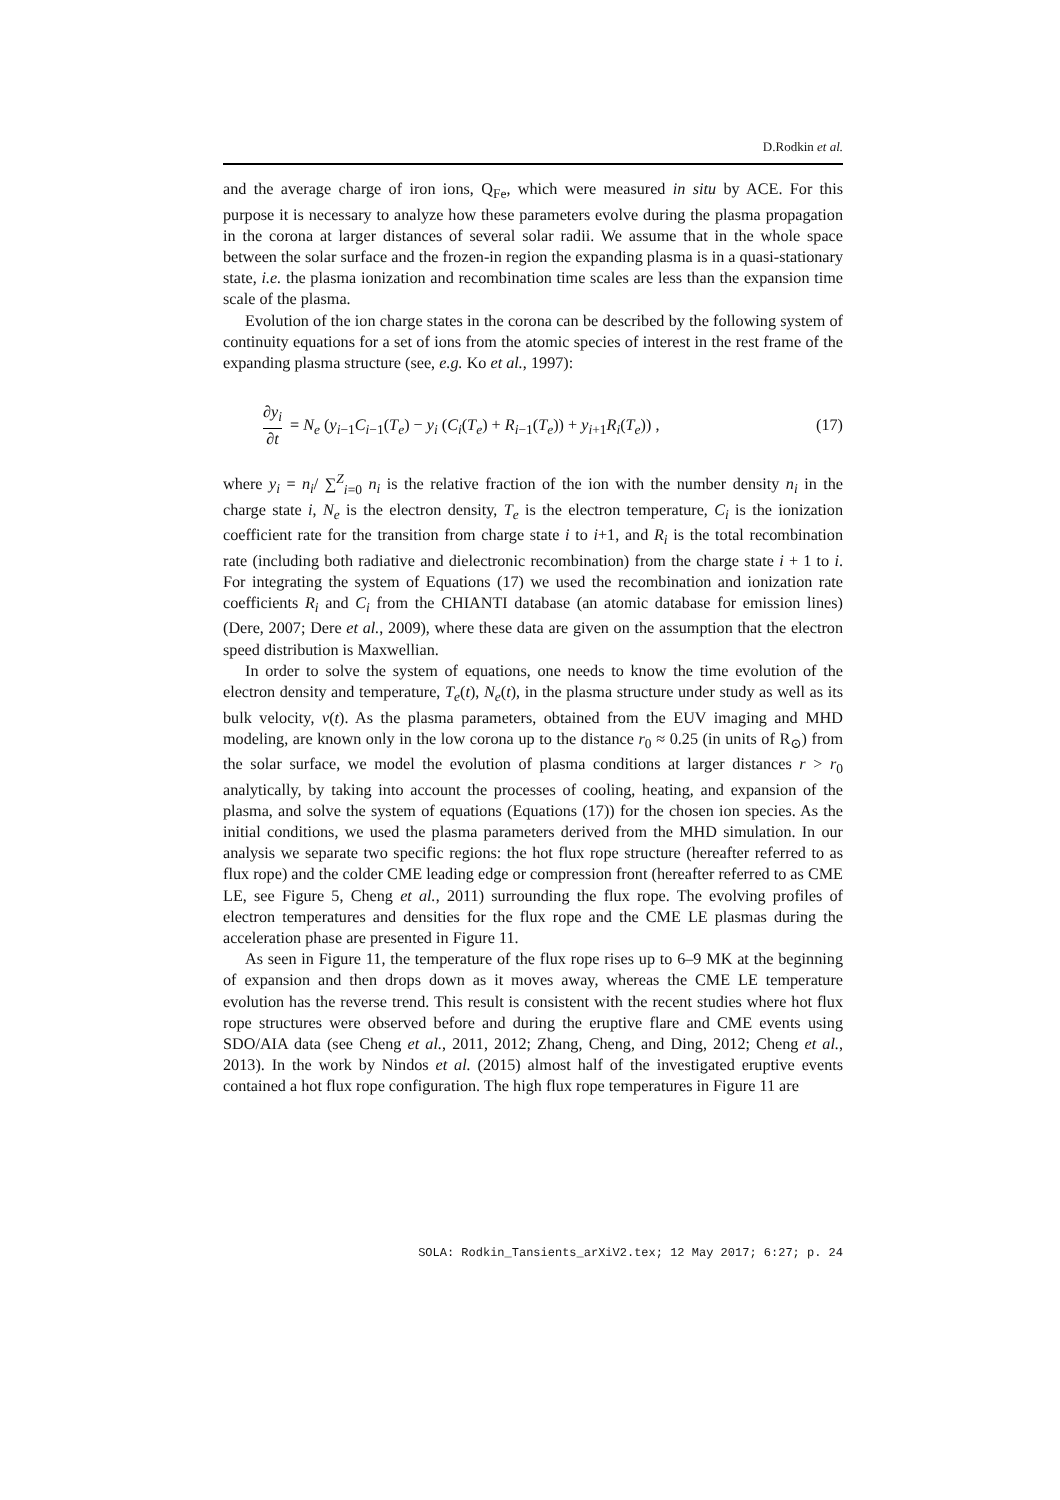D.Rodkin et al.
and the average charge of iron ions, Q<sub>Fe</sub>, which were measured in situ by ACE. For this purpose it is necessary to analyze how these parameters evolve during the plasma propagation in the corona at larger distances of several solar radii. We assume that in the whole space between the solar surface and the frozen-in region the expanding plasma is in a quasi-stationary state, i.e. the plasma ionization and recombination time scales are less than the expansion time scale of the plasma.
Evolution of the ion charge states in the corona can be described by the following system of continuity equations for a set of ions from the atomic species of interest in the rest frame of the expanding plasma structure (see, e.g. Ko et al., 1997):
∂y<sub>i</sub> ∂t = N<sub>e</sub> (y<sub>i−1</sub>C<sub>i−1</sub>(T<sub>e</sub>) − y<sub>i</sub> (C<sub>i</sub>(T<sub>e</sub>) + R<sub>i−1</sub>(T<sub>e</sub>)) + y<sub>i+1</sub>R<sub>i</sub>(T<sub>e</sub>)) ,
(17)
where y<sub>i</sub> = n<sub>i</sub>/ ∑<sup>Z</sup><sub>i=0</sub> n<sub>i</sub> is the relative fraction of the ion with the number density n<sub>i</sub> in the charge state i, N<sub>e</sub> is the electron density, T<sub>e</sub> is the electron temperature, C<sub>i</sub> is the ionization coefficient rate for the transition from charge state i to i+1, and R<sub>i</sub> is the total recombination rate (including both radiative and dielectronic recombination) from the charge state i + 1 to i. For integrating the system of Equations (17) we used the recombination and ionization rate coefficients R<sub>i</sub> and C<sub>i</sub> from the CHIANTI database (an atomic database for emission lines) (Dere, 2007; Dere et al., 2009), where these data are given on the assumption that the electron speed distribution is Maxwellian.
In order to solve the system of equations, one needs to know the time evolution of the electron density and temperature, T<sub>e</sub>(t), N<sub>e</sub>(t), in the plasma structure under study as well as its bulk velocity, v(t). As the plasma parameters, obtained from the EUV imaging and MHD modeling, are known only in the low corona up to the distance r<sub>0</sub> ≈ 0.25 (in units of R<sub>⊙</sub>) from the solar surface, we model the evolution of plasma conditions at larger distances r > r<sub>0</sub> analytically, by taking into account the processes of cooling, heating, and expansion of the plasma, and solve the system of equations (Equations (17)) for the chosen ion species. As the initial conditions, we used the plasma parameters derived from the MHD simulation. In our analysis we separate two specific regions: the hot flux rope structure (hereafter referred to as flux rope) and the colder CME leading edge or compression front (hereafter referred to as CME LE, see Figure 5, Cheng et al., 2011) surrounding the flux rope. The evolving profiles of electron temperatures and densities for the flux rope and the CME LE plasmas during the acceleration phase are presented in Figure 11.
As seen in Figure 11, the temperature of the flux rope rises up to 6–9 MK at the beginning of expansion and then drops down as it moves away, whereas the CME LE temperature evolution has the reverse trend. This result is consistent with the recent studies where hot flux rope structures were observed before and during the eruptive flare and CME events using SDO/AIA data (see Cheng et al., 2011, 2012; Zhang, Cheng, and Ding, 2012; Cheng et al., 2013). In the work by Nindos et al. (2015) almost half of the investigated eruptive events contained a hot flux rope configuration. The high flux rope temperatures in Figure 11 are
SOLA: Rodkin_Tansients_arXiV2.tex; 12 May 2017; 6:27; p. 24